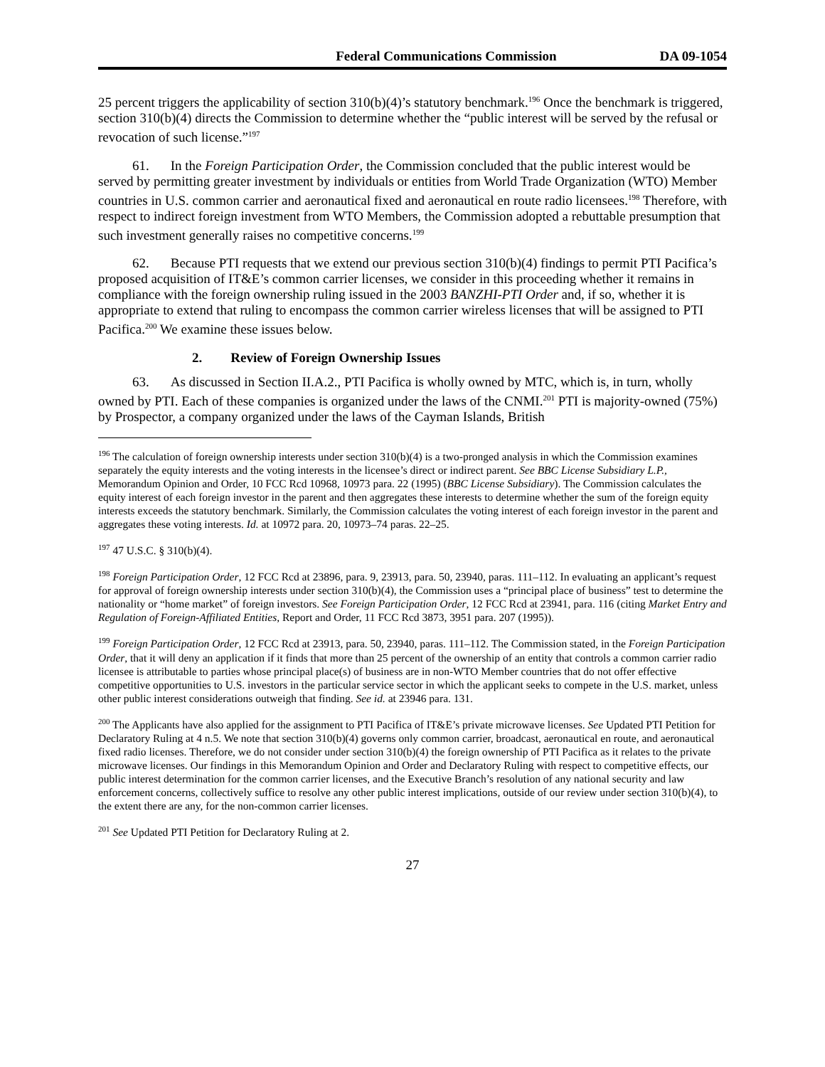Federal Communications Commission DA 09-1054
25 percent triggers the applicability of section 310(b)(4)’s statutory benchmark.<sup>196</sup> Once the benchmark is triggered, section 310(b)(4) directs the Commission to determine whether the “public interest will be served by the refusal or revocation of such license.”<sup>197</sup>
61. In the Foreign Participation Order, the Commission concluded that the public interest would be served by permitting greater investment by individuals or entities from World Trade Organization (WTO) Member countries in U.S. common carrier and aeronautical fixed and aeronautical en route radio licensees.<sup>198</sup> Therefore, with respect to indirect foreign investment from WTO Members, the Commission adopted a rebuttable presumption that such investment generally raises no competitive concerns.<sup>199</sup>
62. Because PTI requests that we extend our previous section 310(b)(4) findings to permit PTI Pacifica’s proposed acquisition of IT&E’s common carrier licenses, we consider in this proceeding whether it remains in compliance with the foreign ownership ruling issued in the 2003 BANZHI-PTI Order and, if so, whether it is appropriate to extend that ruling to encompass the common carrier wireless licenses that will be assigned to PTI Pacifica.<sup>200</sup> We examine these issues below.
2. Review of Foreign Ownership Issues
63. As discussed in Section II.A.2., PTI Pacifica is wholly owned by MTC, which is, in turn, wholly owned by PTI. Each of these companies is organized under the laws of the CNMI.<sup>201</sup> PTI is majority-owned (75%) by Prospector, a company organized under the laws of the Cayman Islands, British
<sup>196</sup> The calculation of foreign ownership interests under section 310(b)(4) is a two-pronged analysis in which the Commission examines separately the equity interests and the voting interests in the licensee’s direct or indirect parent. See BBC License Subsidiary L.P., Memorandum Opinion and Order, 10 FCC Rcd 10968, 10973 para. 22 (1995) (BBC License Subsidiary). The Commission calculates the equity interest of each foreign investor in the parent and then aggregates these interests to determine whether the sum of the foreign equity interests exceeds the statutory benchmark. Similarly, the Commission calculates the voting interest of each foreign investor in the parent and aggregates these voting interests. Id. at 10972 para. 20, 10973–74 paras. 22–25.
<sup>197</sup> 47 U.S.C. § 310(b)(4).
<sup>198</sup> Foreign Participation Order, 12 FCC Rcd at 23896, para. 9, 23913, para. 50, 23940, paras. 111–112. In evaluating an applicant’s request for approval of foreign ownership interests under section 310(b)(4), the Commission uses a “principal place of business” test to determine the nationality or “home market” of foreign investors. See Foreign Participation Order, 12 FCC Rcd at 23941, para. 116 (citing Market Entry and Regulation of Foreign-Affiliated Entities, Report and Order, 11 FCC Rcd 3873, 3951 para. 207 (1995)).
<sup>199</sup> Foreign Participation Order, 12 FCC Rcd at 23913, para. 50, 23940, paras. 111–112. The Commission stated, in the Foreign Participation Order, that it will deny an application if it finds that more than 25 percent of the ownership of an entity that controls a common carrier radio licensee is attributable to parties whose principal place(s) of business are in non-WTO Member countries that do not offer effective competitive opportunities to U.S. investors in the particular service sector in which the applicant seeks to compete in the U.S. market, unless other public interest considerations outweigh that finding. See id. at 23946 para. 131.
<sup>200</sup> The Applicants have also applied for the assignment to PTI Pacifica of IT&E’s private microwave licenses. See Updated PTI Petition for Declaratory Ruling at 4 n.5. We note that section 310(b)(4) governs only common carrier, broadcast, aeronautical en route, and aeronautical fixed radio licenses. Therefore, we do not consider under section 310(b)(4) the foreign ownership of PTI Pacifica as it relates to the private microwave licenses. Our findings in this Memorandum Opinion and Order and Declaratory Ruling with respect to competitive effects, our public interest determination for the common carrier licenses, and the Executive Branch’s resolution of any national security and law enforcement concerns, collectively suffice to resolve any other public interest implications, outside of our review under section 310(b)(4), to the extent there are any, for the non-common carrier licenses.
<sup>201</sup> See Updated PTI Petition for Declaratory Ruling at 2.
27